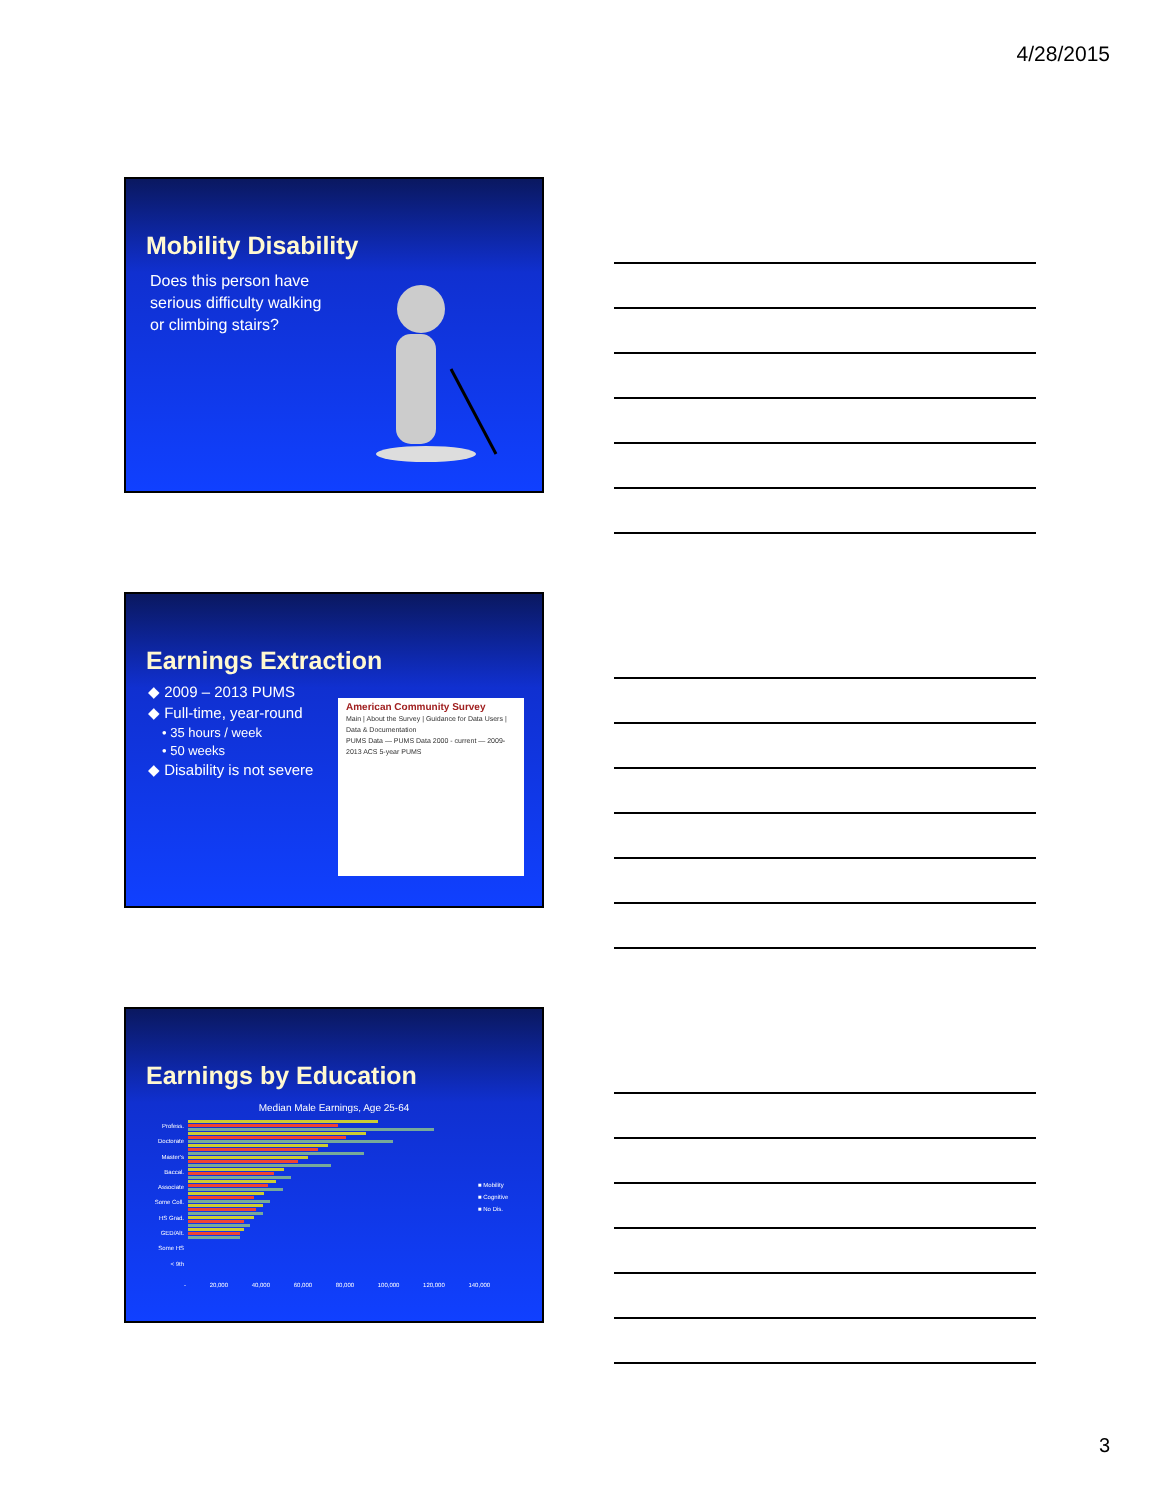4/28/2015
Mobility Disability
Does this person have serious difficulty walking or climbing stairs?
Earnings Extraction
◆ 2009 – 2013 PUMS
◆ Full-time, year-round
• 35 hours / week
• 50 weeks
◆ Disability is not severe
American Community Survey
Main | About the Survey | Guidance for Data Users | Data & Documentation
PUMS Data — PUMS Data 2000 - current — 2009-2013 ACS 5-year PUMS
Earnings by Education
Median Male Earnings, Age 25-64
Profess.
Doctorate
Master's
Baccal.
Associate
Some Coll.
HS Grad.
GED/Alt.
Some HS
< 9th
■ Mobility
■ Cognitive
■ No Dis.
- 20,000 40,000 60,000 80,000 100,000 120,000 140,000
3